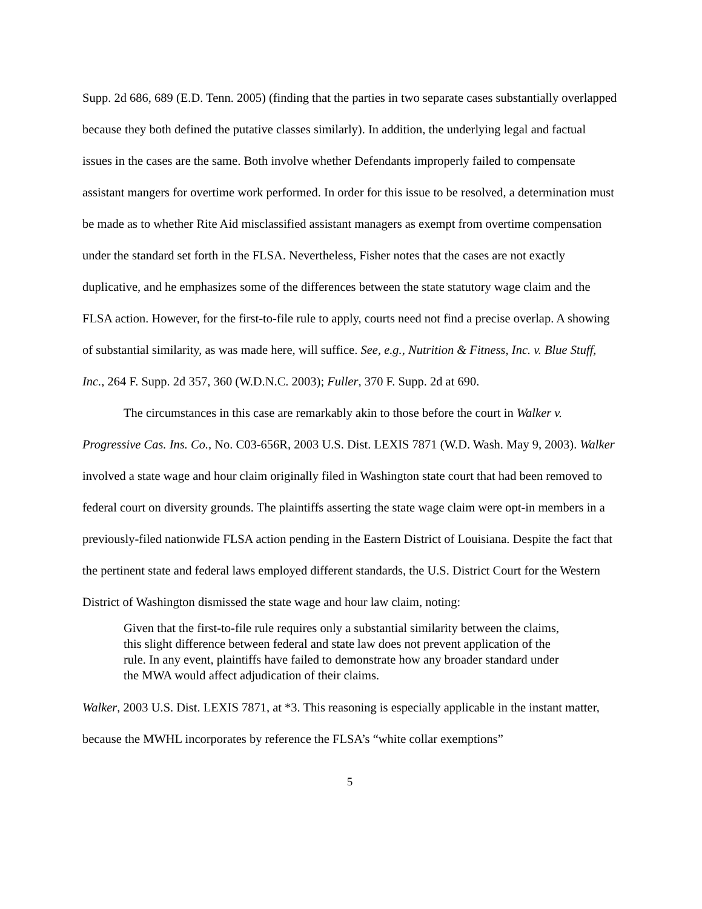Supp. 2d 686, 689 (E.D. Tenn. 2005) (finding that the parties in two separate cases substantially overlapped because they both defined the putative classes similarly). In addition, the underlying legal and factual issues in the cases are the same. Both involve whether Defendants improperly failed to compensate assistant mangers for overtime work performed. In order for this issue to be resolved, a determination must be made as to whether Rite Aid misclassified assistant managers as exempt from overtime compensation under the standard set forth in the FLSA. Nevertheless, Fisher notes that the cases are not exactly duplicative, and he emphasizes some of the differences between the state statutory wage claim and the FLSA action. However, for the first-to-file rule to apply, courts need not find a precise overlap. A showing of substantial similarity, as was made here, will suffice. See, e.g., Nutrition & Fitness, Inc. v. Blue Stuff, Inc., 264 F. Supp. 2d 357, 360 (W.D.N.C. 2003); Fuller, 370 F. Supp. 2d at 690.
The circumstances in this case are remarkably akin to those before the court in Walker v. Progressive Cas. Ins. Co., No. C03-656R, 2003 U.S. Dist. LEXIS 7871 (W.D. Wash. May 9, 2003). Walker involved a state wage and hour claim originally filed in Washington state court that had been removed to federal court on diversity grounds. The plaintiffs asserting the state wage claim were opt-in members in a previously-filed nationwide FLSA action pending in the Eastern District of Louisiana. Despite the fact that the pertinent state and federal laws employed different standards, the U.S. District Court for the Western District of Washington dismissed the state wage and hour law claim, noting:
Given that the first-to-file rule requires only a substantial similarity between the claims, this slight difference between federal and state law does not prevent application of the rule. In any event, plaintiffs have failed to demonstrate how any broader standard under the MWA would affect adjudication of their claims.
Walker, 2003 U.S. Dist. LEXIS 7871, at *3. This reasoning is especially applicable in the instant matter, because the MWHL incorporates by reference the FLSA’s “white collar exemptions”
5